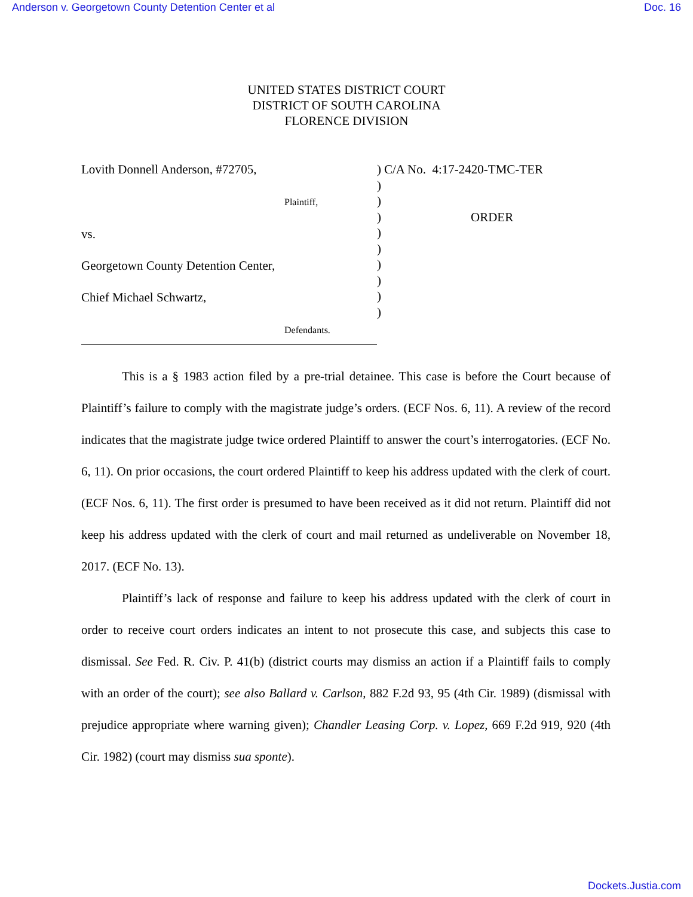Anderson v. Georgetown County Detention Center et al Doc. 16
UNITED STATES DISTRICT COURT
DISTRICT OF SOUTH CAROLINA
FLORENCE DIVISION
Lovith Donnell Anderson, #72705,
Plaintiff,
vs.
Georgetown County Detention Center,
Chief Michael Schwartz,
Defendants.
)
)
)
)
)
)
)
)
)
)
C/A No. 4:17-2420-TMC-TER
ORDER
This is a § 1983 action filed by a pre-trial detainee. This case is before the Court because of Plaintiff’s failure to comply with the magistrate judge’s orders. (ECF Nos. 6, 11). A review of the record indicates that the magistrate judge twice ordered Plaintiff to answer the court’s interrogatories. (ECF No. 6, 11). On prior occasions, the court ordered Plaintiff to keep his address updated with the clerk of court. (ECF Nos. 6, 11). The first order is presumed to have been received as it did not return. Plaintiff did not keep his address updated with the clerk of court and mail returned as undeliverable on November 18, 2017. (ECF No. 13).
Plaintiff’s lack of response and failure to keep his address updated with the clerk of court in order to receive court orders indicates an intent to not prosecute this case, and subjects this case to dismissal. See Fed. R. Civ. P. 41(b) (district courts may dismiss an action if a Plaintiff fails to comply with an order of the court); see also Ballard v. Carlson, 882 F.2d 93, 95 (4th Cir. 1989) (dismissal with prejudice appropriate where warning given); Chandler Leasing Corp. v. Lopez, 669 F.2d 919, 920 (4th Cir. 1982) (court may dismiss sua sponte).
Dockets.Justia.com